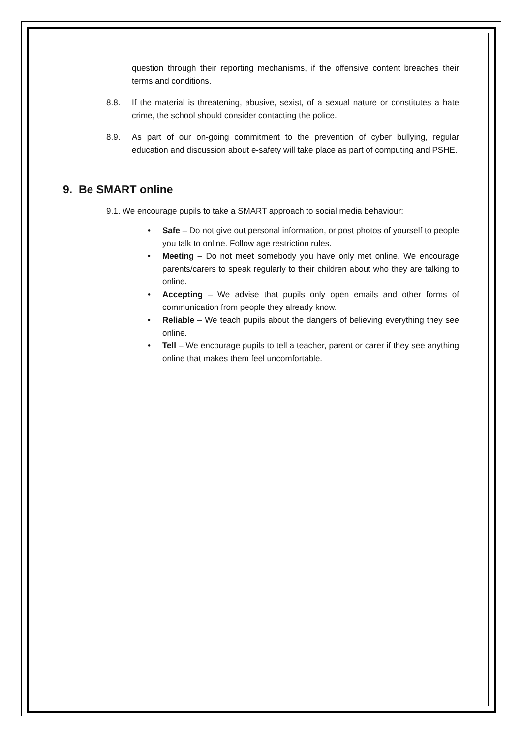question through their reporting mechanisms, if the offensive content breaches their terms and conditions.
8.8. If the material is threatening, abusive, sexist, of a sexual nature or constitutes a hate crime, the school should consider contacting the police.
8.9. As part of our on-going commitment to the prevention of cyber bullying, regular education and discussion about e-safety will take place as part of computing and PSHE.
9. Be SMART online
9.1. We encourage pupils to take a SMART approach to social media behaviour:
• Safe – Do not give out personal information, or post photos of yourself to people you talk to online. Follow age restriction rules.
• Meeting – Do not meet somebody you have only met online. We encourage parents/carers to speak regularly to their children about who they are talking to online.
• Accepting – We advise that pupils only open emails and other forms of communication from people they already know.
• Reliable – We teach pupils about the dangers of believing everything they see online.
• Tell – We encourage pupils to tell a teacher, parent or carer if they see anything online that makes them feel uncomfortable.